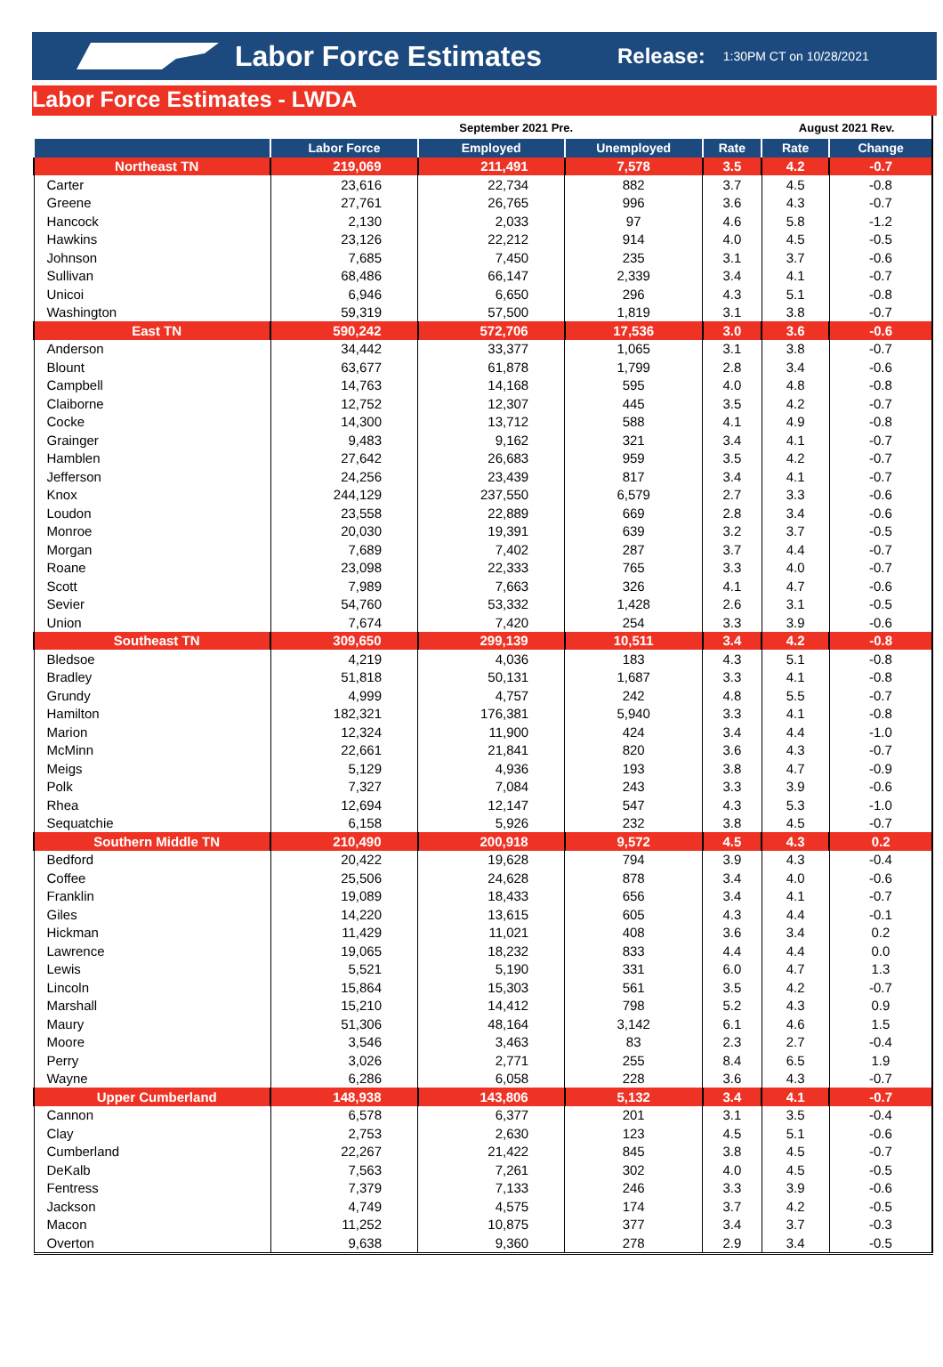Labor Force Estimates
Release:
1:30PM CT on 10/28/2021
Labor Force Estimates - LWDA
| | September 2021 Pre. | | | | August 2021 Rev. | |
| --- | --- | --- | --- | --- | --- | --- |
| | Labor Force | Employed | Unemployed | Rate | Rate | Change |
| Northeast TN | 219,069 | 211,491 | 7,578 | 3.5 | 4.2 | -0.7 |
| Carter | 23,616 | 22,734 | 882 | 3.7 | 4.5 | -0.8 |
| Greene | 27,761 | 26,765 | 996 | 3.6 | 4.3 | -0.7 |
| Hancock | 2,130 | 2,033 | 97 | 4.6 | 5.8 | -1.2 |
| Hawkins | 23,126 | 22,212 | 914 | 4.0 | 4.5 | -0.5 |
| Johnson | 7,685 | 7,450 | 235 | 3.1 | 3.7 | -0.6 |
| Sullivan | 68,486 | 66,147 | 2,339 | 3.4 | 4.1 | -0.7 |
| Unicoi | 6,946 | 6,650 | 296 | 4.3 | 5.1 | -0.8 |
| Washington | 59,319 | 57,500 | 1,819 | 3.1 | 3.8 | -0.7 |
| East TN | 590,242 | 572,706 | 17,536 | 3.0 | 3.6 | -0.6 |
| Anderson | 34,442 | 33,377 | 1,065 | 3.1 | 3.8 | -0.7 |
| Blount | 63,677 | 61,878 | 1,799 | 2.8 | 3.4 | -0.6 |
| Campbell | 14,763 | 14,168 | 595 | 4.0 | 4.8 | -0.8 |
| Claiborne | 12,752 | 12,307 | 445 | 3.5 | 4.2 | -0.7 |
| Cocke | 14,300 | 13,712 | 588 | 4.1 | 4.9 | -0.8 |
| Grainger | 9,483 | 9,162 | 321 | 3.4 | 4.1 | -0.7 |
| Hamblen | 27,642 | 26,683 | 959 | 3.5 | 4.2 | -0.7 |
| Jefferson | 24,256 | 23,439 | 817 | 3.4 | 4.1 | -0.7 |
| Knox | 244,129 | 237,550 | 6,579 | 2.7 | 3.3 | -0.6 |
| Loudon | 23,558 | 22,889 | 669 | 2.8 | 3.4 | -0.6 |
| Monroe | 20,030 | 19,391 | 639 | 3.2 | 3.7 | -0.5 |
| Morgan | 7,689 | 7,402 | 287 | 3.7 | 4.4 | -0.7 |
| Roane | 23,098 | 22,333 | 765 | 3.3 | 4.0 | -0.7 |
| Scott | 7,989 | 7,663 | 326 | 4.1 | 4.7 | -0.6 |
| Sevier | 54,760 | 53,332 | 1,428 | 2.6 | 3.1 | -0.5 |
| Union | 7,674 | 7,420 | 254 | 3.3 | 3.9 | -0.6 |
| Southeast TN | 309,650 | 299,139 | 10,511 | 3.4 | 4.2 | -0.8 |
| Bledsoe | 4,219 | 4,036 | 183 | 4.3 | 5.1 | -0.8 |
| Bradley | 51,818 | 50,131 | 1,687 | 3.3 | 4.1 | -0.8 |
| Grundy | 4,999 | 4,757 | 242 | 4.8 | 5.5 | -0.7 |
| Hamilton | 182,321 | 176,381 | 5,940 | 3.3 | 4.1 | -0.8 |
| Marion | 12,324 | 11,900 | 424 | 3.4 | 4.4 | -1.0 |
| McMinn | 22,661 | 21,841 | 820 | 3.6 | 4.3 | -0.7 |
| Meigs | 5,129 | 4,936 | 193 | 3.8 | 4.7 | -0.9 |
| Polk | 7,327 | 7,084 | 243 | 3.3 | 3.9 | -0.6 |
| Rhea | 12,694 | 12,147 | 547 | 4.3 | 5.3 | -1.0 |
| Sequatchie | 6,158 | 5,926 | 232 | 3.8 | 4.5 | -0.7 |
| Southern Middle TN | 210,490 | 200,918 | 9,572 | 4.5 | 4.3 | 0.2 |
| Bedford | 20,422 | 19,628 | 794 | 3.9 | 4.3 | -0.4 |
| Coffee | 25,506 | 24,628 | 878 | 3.4 | 4.0 | -0.6 |
| Franklin | 19,089 | 18,433 | 656 | 3.4 | 4.1 | -0.7 |
| Giles | 14,220 | 13,615 | 605 | 4.3 | 4.4 | -0.1 |
| Hickman | 11,429 | 11,021 | 408 | 3.6 | 3.4 | 0.2 |
| Lawrence | 19,065 | 18,232 | 833 | 4.4 | 4.4 | 0.0 |
| Lewis | 5,521 | 5,190 | 331 | 6.0 | 4.7 | 1.3 |
| Lincoln | 15,864 | 15,303 | 561 | 3.5 | 4.2 | -0.7 |
| Marshall | 15,210 | 14,412 | 798 | 5.2 | 4.3 | 0.9 |
| Maury | 51,306 | 48,164 | 3,142 | 6.1 | 4.6 | 1.5 |
| Moore | 3,546 | 3,463 | 83 | 2.3 | 2.7 | -0.4 |
| Perry | 3,026 | 2,771 | 255 | 8.4 | 6.5 | 1.9 |
| Wayne | 6,286 | 6,058 | 228 | 3.6 | 4.3 | -0.7 |
| Upper Cumberland | 148,938 | 143,806 | 5,132 | 3.4 | 4.1 | -0.7 |
| Cannon | 6,578 | 6,377 | 201 | 3.1 | 3.5 | -0.4 |
| Clay | 2,753 | 2,630 | 123 | 4.5 | 5.1 | -0.6 |
| Cumberland | 22,267 | 21,422 | 845 | 3.8 | 4.5 | -0.7 |
| DeKalb | 7,563 | 7,261 | 302 | 4.0 | 4.5 | -0.5 |
| Fentress | 7,379 | 7,133 | 246 | 3.3 | 3.9 | -0.6 |
| Jackson | 4,749 | 4,575 | 174 | 3.7 | 4.2 | -0.5 |
| Macon | 11,252 | 10,875 | 377 | 3.4 | 3.7 | -0.3 |
| Overton | 9,638 | 9,360 | 278 | 2.9 | 3.4 | -0.5 |